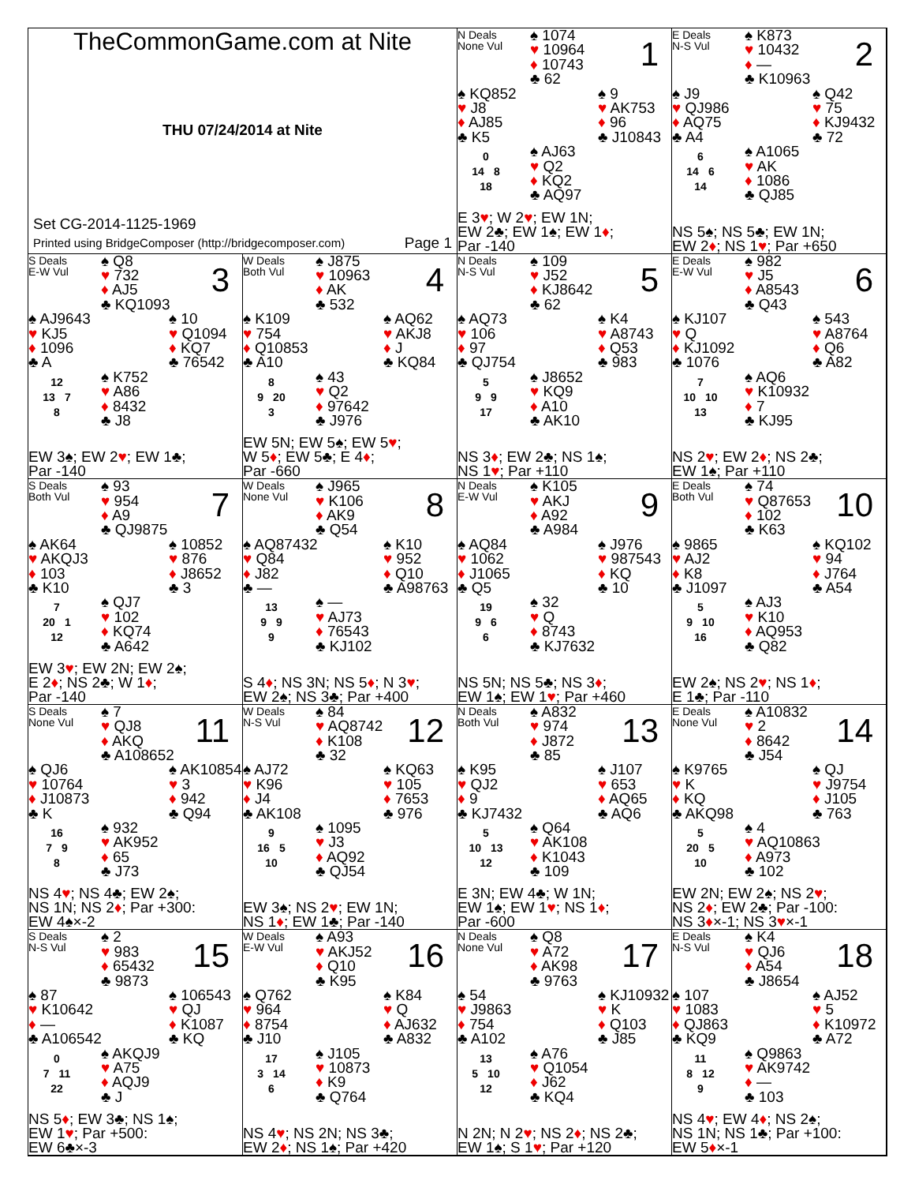TheCommonGame.com at Nite
THU 07/24/2014 at Nite
Set CG-2014-1125-1969
Printed using BridgeComposer (http://bridgecomposer.com) Page 1
N Deals
None Vul
♠ 1074
♥ 10964
♦ 10743
♣ 62
1
♠ KQ852
♥ J8
♦ AJ85
♣ K5
♠ 9
♥ AK753
♦ 96
♣ J10843
0
14 8
18
♠ AJ63
♥ Q2
♦ KQ2
♣ AQ97
E 3♥; W 2♥; EW 1N;
EW 2♣; EW 1♠; EW 1♦;
Par -140
E Deals
N-S Vul
♠ K873
♥ 10432
♦ —
♣ K10963
2
♠ J9
♥ QJ986
♦ AQ75
♣ A4
♠ Q42
♥ 75
♦ KJ9432
♣ 72
6
14 6
14
♠ A1065
♥ AK
♦ 1086
♣ QJ85
NS 5♠; NS 5♣; EW 1N;
EW 2♦; NS 1♥; Par +650
S Deals
E-W Vul
♠ Q8
♥ 732
♦ AJ5
♣ KQ1093
3
♠ AJ9643
♥ KJ5
♦ 1096
♣ A
♠ 10
♥ Q1094
♦ KQ7
♣ 76542
12
13 7
8
♠ K752
♥ A86
♦ 8432
♣ J8
EW 3♠; EW 2♥; EW 1♣;
Par -140
W Deals
Both Vul
♠ J875
♥ 10963
♦ AK
♣ 532
4
♠ K109
♥ 754
♦ Q10853
♣ A10
♠ AQ62
♥ AKJ8
♦ J
♣ KQ84
8
9 20
3
♠ 43
♥ Q2
♦ 97642
♣ J976
EW 5N; EW 5♠; EW 5♥;
W 5♦; EW 5♣; E 4♦;
Par -660
N Deals
N-S Vul
♠ 109
♥ J52
♦ KJ8642
♣ 62
5
♠ AQ73
♥ 106
♦ 97
♣ QJ754
♠ K4
♥ A8743
♦ Q53
♣ 983
5
9 9
17
♠ J8652
♥ KQ9
♦ A10
♣ AK10
NS 3♦; EW 2♣; NS 1♠;
NS 1♥; Par +110
E Deals
E-W Vul
♠ 982
♥ J5
♦ A8543
♣ Q43
6
♠ KJ107
♥ Q
♦ KJ1092
♣ 1076
♠ 543
♥ A8764
♦ Q6
♣ A82
7
10 10
13
♠ AQ6
♥ K10932
♦ 7
♣ KJ95
NS 2♥; EW 2♦; NS 2♣;
EW 1♠; Par +110
S Deals
Both Vul
♠ 93
♥ 954
♦ A9
♣ QJ9875
7
♠ AK64
♥ AKQJ3
♦ 103
♣ K10
♠ 10852
♥ 876
♦ J8652
♣ 3
7
20 1
12
♠ QJ7
♥ 102
♦ KQ74
♣ A642
EW 3♥; EW 2N; EW 2♠;
E 2♦; NS 2♣; W 1♦;
Par -140
W Deals
None Vul
♠ J965
♥ K106
♦ AK9
♣ Q54
8
♠ AQ87432
♥ Q84
♦ J82
♣ —
♠ K10
♥ 952
♦ Q10
♣ A98763
13
9 9
9
♠ —
♥ AJ73
♦ 76543
♣ KJ102
S 4♦; NS 3N; NS 5♦; N 3♥;
EW 2♠; NS 3♣; Par +400
N Deals
E-W Vul
♠ K105
♥ AKJ
♦ A92
♣ A984
9
♠ AQ84
♥ 1062
♦ J1065
♣ Q5
♠ J976
♥ 987543
♦ KQ
♣ 10
19
9 6
6
♠ 32
♥ Q
♦ 8743
♣ KJ7632
NS 5N; NS 5♣; NS 3♦;
EW 1♠; EW 1♥; Par +460
E Deals
Both Vul
♠ 74
♥ Q87653
♦ 102
♣ K63
10
♠ 9865
♥ AJ2
♦ K8
♣ J1097
♠ KQ102
♥ 94
♦ J764
♣ A54
5
9 10
16
♠ AJ3
♥ K10
♦ AQ953
♣ Q82
EW 2♠; NS 2♥; NS 1♦;
E 1♣; Par -110
S Deals
None Vul
♠ 7
♥ QJ8
♦ AKQ
♣ A108652
11
♠ QJ6
♥ 10764
♦ J10873
♣ K
♠ AK10854
♥ 3
♦ 942
♣ Q94
16
7 9
8
♠ 932
♥ AK952
♦ 65
♣ J73
NS 4♥; NS 4♣; EW 2♠;
NS 1N; NS 2♦; Par +300:
EW 4♠×-2
W Deals
N-S Vul
♠ 84
♥ AQ8742
♦ K108
♣ 32
12
♠ AJ72
♥ K96
♦ J4
♣ AK108
♠ KQ63
♥ 105
♦ 7653
♣ 976
9
16 5
10
♠ 1095
♥ J3
♦ AQ92
♣ QJ54
EW 3♠; NS 2♥; EW 1N;
NS 1♦; EW 1♣; Par -140
N Deals
Both Vul
♠ A832
♥ 974
♦ J872
♣ 85
13
♠ K95
♥ QJ2
♦ 9
♣ KJ7432
♠ J107
♥ 653
♦ AQ65
♣ AQ6
5
10 13
12
♠ Q64
♥ AK108
♦ K1043
♣ 109
E 3N; EW 4♣; W 1N;
EW 1♠; EW 1♥; NS 1♦;
Par -600
E Deals
None Vul
♠ A10832
♥ 2
♦ 8642
♣ J54
14
♠ K9765
♥ K
♦ KQ
♣ AKQ98
♠ QJ
♥ J9754
♦ J105
♣ 763
5
20 5
10
♠ 4
♥ AQ10863
♦ A973
♣ 102
EW 2N; EW 2♠; NS 2♥;
NS 2♦; EW 2♣; Par -100:
NS 3♦×-1; NS 3♥×-1
S Deals
N-S Vul
♠ 2
♥ 983
♦ 65432
♣ 9873
15
♠ 87
♥ K10642
♦ —
♣ A106542
♠ 106543
♥ QJ
♦ K1087
♣ KQ
0
7 11
22
♠ AKQJ9
♥ A75
♦ AQJ9
♣ J
NS 5♦; EW 3♣; NS 1♠;
EW 1♥; Par +500:
EW 6♣×-3
W Deals
E-W Vul
♠ A93
♥ AKJ52
♦ Q10
♣ K95
16
♠ Q762
♥ 964
♦ 8754
♣ J10
♠ K84
♥ Q
♦ AJ632
♣ A832
17
3 14
6
♠ J105
♥ 10873
♦ K9
♣ Q764
NS 4♥; NS 2N; NS 3♣;
EW 2♦; NS 1♠; Par +420
N Deals
None Vul
♠ Q8
♥ A72
♦ AK98
♣ 9763
17
♠ 54
♥ J9863
♦ 754
♣ A102
♠ KJ10932
♥ K
♦ Q103
♣ J85
13
5 10
12
♠ A76
♥ Q1054
♦ J62
♣ KQ4
N 2N; N 2♥; NS 2♦; NS 2♣;
EW 1♠; S 1♥; Par +120
E Deals
N-S Vul
♠ K4
♥ QJ6
♦ A54
♣ J8654
18
♠ 107
♥ 1083
♦ QJ863
♣ KQ9
♠ AJ52
♥ 5
♦ K10972
♣ A72
11
8 12
9
♠ Q9863
♥ AK9742
♦ —
♣ 103
NS 4♥; EW 4♦; NS 2♠;
NS 1N; NS 1♣; Par +100:
EW 5♦×-1